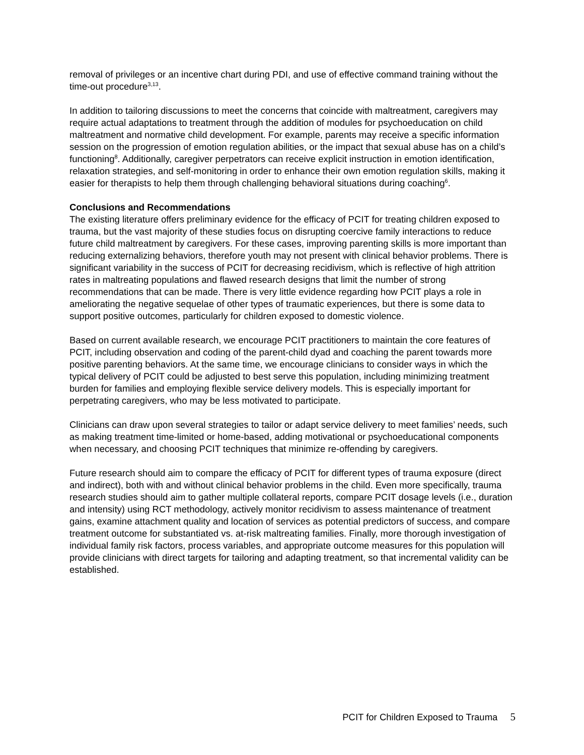removal of privileges or an incentive chart during PDI, and use of effective command training without the time-out procedure<sup>3,13</sup>.
In addition to tailoring discussions to meet the concerns that coincide with maltreatment, caregivers may require actual adaptations to treatment through the addition of modules for psychoeducation on child maltreatment and normative child development. For example, parents may receive a specific information session on the progression of emotion regulation abilities, or the impact that sexual abuse has on a child’s functioning<sup>8</sup>. Additionally, caregiver perpetrators can receive explicit instruction in emotion identification, relaxation strategies, and self-monitoring in order to enhance their own emotion regulation skills, making it easier for therapists to help them through challenging behavioral situations during coaching<sup>6</sup>.
Conclusions and Recommendations
The existing literature offers preliminary evidence for the efficacy of PCIT for treating children exposed to trauma, but the vast majority of these studies focus on disrupting coercive family interactions to reduce future child maltreatment by caregivers. For these cases, improving parenting skills is more important than reducing externalizing behaviors, therefore youth may not present with clinical behavior problems. There is significant variability in the success of PCIT for decreasing recidivism, which is reflective of high attrition rates in maltreating populations and flawed research designs that limit the number of strong recommendations that can be made. There is very little evidence regarding how PCIT plays a role in ameliorating the negative sequelae of other types of traumatic experiences, but there is some data to support positive outcomes, particularly for children exposed to domestic violence.
Based on current available research, we encourage PCIT practitioners to maintain the core features of PCIT, including observation and coding of the parent-child dyad and coaching the parent towards more positive parenting behaviors. At the same time, we encourage clinicians to consider ways in which the typical delivery of PCIT could be adjusted to best serve this population, including minimizing treatment burden for families and employing flexible service delivery models. This is especially important for perpetrating caregivers, who may be less motivated to participate.
Clinicians can draw upon several strategies to tailor or adapt service delivery to meet families’ needs, such as making treatment time-limited or home-based, adding motivational or psychoeducational components when necessary, and choosing PCIT techniques that minimize re-offending by caregivers.
Future research should aim to compare the efficacy of PCIT for different types of trauma exposure (direct and indirect), both with and without clinical behavior problems in the child. Even more specifically, trauma research studies should aim to gather multiple collateral reports, compare PCIT dosage levels (i.e., duration and intensity) using RCT methodology, actively monitor recidivism to assess maintenance of treatment gains, examine attachment quality and location of services as potential predictors of success, and compare treatment outcome for substantiated vs. at-risk maltreating families. Finally, more thorough investigation of individual family risk factors, process variables, and appropriate outcome measures for this population will provide clinicians with direct targets for tailoring and adapting treatment, so that incremental validity can be established.
PCIT for Children Exposed to Trauma 5